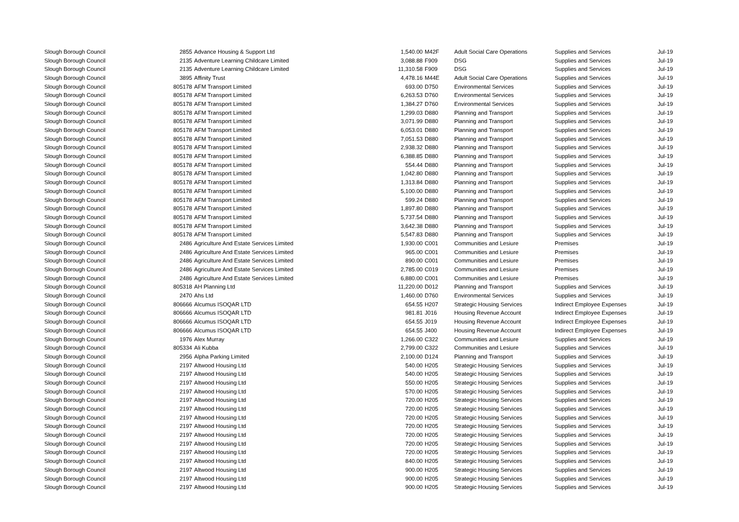| Slough Borough Council | 2855 | Advance Housing & Support Ltd | 1,540.00 | M42F | Adult Social Care Operations | Supplies and Services | Jul-19 |
| Slough Borough Council | 2135 | Adventure Learning Childcare Limited | 3,088.88 | F909 | DSG | Supplies and Services | Jul-19 |
| Slough Borough Council | 2135 | Adventure Learning Childcare Limited | 11,310.58 | F909 | DSG | Supplies and Services | Jul-19 |
| Slough Borough Council | 3895 | Affinity Trust | 4,478.16 | M44E | Adult Social Care Operations | Supplies and Services | Jul-19 |
| Slough Borough Council | 805178 | AFM Transport Limited | 693.00 | D750 | Environmental Services | Supplies and Services | Jul-19 |
| Slough Borough Council | 805178 | AFM Transport Limited | 6,263.53 | D760 | Environmental Services | Supplies and Services | Jul-19 |
| Slough Borough Council | 805178 | AFM Transport Limited | 1,384.27 | D760 | Environmental Services | Supplies and Services | Jul-19 |
| Slough Borough Council | 805178 | AFM Transport Limited | 1,299.03 | D880 | Planning and Transport | Supplies and Services | Jul-19 |
| Slough Borough Council | 805178 | AFM Transport Limited | 3,071.99 | D880 | Planning and Transport | Supplies and Services | Jul-19 |
| Slough Borough Council | 805178 | AFM Transport Limited | 6,053.01 | D880 | Planning and Transport | Supplies and Services | Jul-19 |
| Slough Borough Council | 805178 | AFM Transport Limited | 7,051.53 | D880 | Planning and Transport | Supplies and Services | Jul-19 |
| Slough Borough Council | 805178 | AFM Transport Limited | 2,938.32 | D880 | Planning and Transport | Supplies and Services | Jul-19 |
| Slough Borough Council | 805178 | AFM Transport Limited | 6,388.85 | D880 | Planning and Transport | Supplies and Services | Jul-19 |
| Slough Borough Council | 805178 | AFM Transport Limited | 554.44 | D880 | Planning and Transport | Supplies and Services | Jul-19 |
| Slough Borough Council | 805178 | AFM Transport Limited | 1,042.80 | D880 | Planning and Transport | Supplies and Services | Jul-19 |
| Slough Borough Council | 805178 | AFM Transport Limited | 1,313.84 | D880 | Planning and Transport | Supplies and Services | Jul-19 |
| Slough Borough Council | 805178 | AFM Transport Limited | 5,100.00 | D880 | Planning and Transport | Supplies and Services | Jul-19 |
| Slough Borough Council | 805178 | AFM Transport Limited | 599.24 | D880 | Planning and Transport | Supplies and Services | Jul-19 |
| Slough Borough Council | 805178 | AFM Transport Limited | 1,897.80 | D880 | Planning and Transport | Supplies and Services | Jul-19 |
| Slough Borough Council | 805178 | AFM Transport Limited | 5,737.54 | D880 | Planning and Transport | Supplies and Services | Jul-19 |
| Slough Borough Council | 805178 | AFM Transport Limited | 3,642.38 | D880 | Planning and Transport | Supplies and Services | Jul-19 |
| Slough Borough Council | 805178 | AFM Transport Limited | 5,547.83 | D880 | Planning and Transport | Supplies and Services | Jul-19 |
| Slough Borough Council | 2486 | Agriculture And Estate Services Limited | 1,930.00 | C001 | Communities and Lesiure | Premises | Jul-19 |
| Slough Borough Council | 2486 | Agriculture And Estate Services Limited | 965.00 | C001 | Communities and Lesiure | Premises | Jul-19 |
| Slough Borough Council | 2486 | Agriculture And Estate Services Limited | 890.00 | C001 | Communities and Lesiure | Premises | Jul-19 |
| Slough Borough Council | 2486 | Agriculture And Estate Services Limited | 2,785.00 | C019 | Communities and Lesiure | Premises | Jul-19 |
| Slough Borough Council | 2486 | Agriculture And Estate Services Limited | 6,880.00 | C001 | Communities and Lesiure | Premises | Jul-19 |
| Slough Borough Council | 805318 | AH Planning Ltd | 11,220.00 | D012 | Planning and Transport | Supplies and Services | Jul-19 |
| Slough Borough Council | 2470 | Ahs Ltd | 1,460.00 | D760 | Environmental Services | Supplies and Services | Jul-19 |
| Slough Borough Council | 806666 | Alcumus ISOQAR LTD | 654.55 | H207 | Strategic Housing Services | Indirect Employee Expenses | Jul-19 |
| Slough Borough Council | 806666 | Alcumus ISOQAR LTD | 981.81 | J016 | Housing Revenue Account | Indirect Employee Expenses | Jul-19 |
| Slough Borough Council | 806666 | Alcumus ISOQAR LTD | 654.55 | J019 | Housing Revenue Account | Indirect Employee Expenses | Jul-19 |
| Slough Borough Council | 806666 | Alcumus ISOQAR LTD | 654.55 | J400 | Housing Revenue Account | Indirect Employee Expenses | Jul-19 |
| Slough Borough Council | 1976 | Alex Murray | 1,266.00 | C322 | Communities and Lesiure | Supplies and Services | Jul-19 |
| Slough Borough Council | 805334 | Ali Kubba | 2,799.00 | C322 | Communities and Lesiure | Supplies and Services | Jul-19 |
| Slough Borough Council | 2956 | Alpha Parking Limited | 2,100.00 | D124 | Planning and Transport | Supplies and Services | Jul-19 |
| Slough Borough Council | 2197 | Altwood Housing Ltd | 540.00 | H205 | Strategic Housing Services | Supplies and Services | Jul-19 |
| Slough Borough Council | 2197 | Altwood Housing Ltd | 540.00 | H205 | Strategic Housing Services | Supplies and Services | Jul-19 |
| Slough Borough Council | 2197 | Altwood Housing Ltd | 550.00 | H205 | Strategic Housing Services | Supplies and Services | Jul-19 |
| Slough Borough Council | 2197 | Altwood Housing Ltd | 570.00 | H205 | Strategic Housing Services | Supplies and Services | Jul-19 |
| Slough Borough Council | 2197 | Altwood Housing Ltd | 720.00 | H205 | Strategic Housing Services | Supplies and Services | Jul-19 |
| Slough Borough Council | 2197 | Altwood Housing Ltd | 720.00 | H205 | Strategic Housing Services | Supplies and Services | Jul-19 |
| Slough Borough Council | 2197 | Altwood Housing Ltd | 720.00 | H205 | Strategic Housing Services | Supplies and Services | Jul-19 |
| Slough Borough Council | 2197 | Altwood Housing Ltd | 720.00 | H205 | Strategic Housing Services | Supplies and Services | Jul-19 |
| Slough Borough Council | 2197 | Altwood Housing Ltd | 720.00 | H205 | Strategic Housing Services | Supplies and Services | Jul-19 |
| Slough Borough Council | 2197 | Altwood Housing Ltd | 720.00 | H205 | Strategic Housing Services | Supplies and Services | Jul-19 |
| Slough Borough Council | 2197 | Altwood Housing Ltd | 720.00 | H205 | Strategic Housing Services | Supplies and Services | Jul-19 |
| Slough Borough Council | 2197 | Altwood Housing Ltd | 840.00 | H205 | Strategic Housing Services | Supplies and Services | Jul-19 |
| Slough Borough Council | 2197 | Altwood Housing Ltd | 900.00 | H205 | Strategic Housing Services | Supplies and Services | Jul-19 |
| Slough Borough Council | 2197 | Altwood Housing Ltd | 900.00 | H205 | Strategic Housing Services | Supplies and Services | Jul-19 |
| Slough Borough Council | 2197 | Altwood Housing Ltd | 900.00 | H205 | Strategic Housing Services | Supplies and Services | Jul-19 |